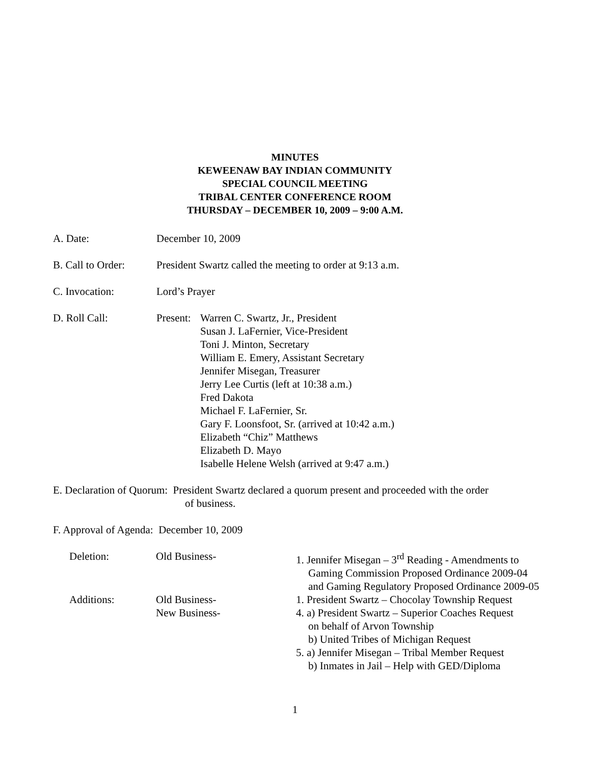MINUTES
KEWEENAW BAY INDIAN COMMUNITY
SPECIAL COUNCIL MEETING
TRIBAL CENTER CONFERENCE ROOM
THURSDAY – DECEMBER 10, 2009 – 9:00 A.M.
A. Date: December 10, 2009
B. Call to Order:
President Swartz called the meeting to order at 9:13 a.m.
C. Invocation: Lord’s Prayer
D. Roll Call: Present:
Warren C. Swartz, Jr., President
Susan J. LaFernier, Vice-President
Toni J. Minton, Secretary
William E. Emery, Assistant Secretary
Jennifer Misegan, Treasurer
Jerry Lee Curtis (left at 10:38 a.m.)
Fred Dakota
Michael F. LaFernier, Sr.
Gary F. Loonsfoot, Sr. (arrived at 10:42 a.m.)
Elizabeth “Chiz” Matthews
Elizabeth D. Mayo
Isabelle Helene Welsh (arrived at 9:47 a.m.)
E. Declaration of Quorum: President Swartz declared a quorum present and proceeded with the order
of business.
F. Approval of Agenda: December 10, 2009
Deletion: Old Business- 1. Jennifer Misegan – 3<sup>rd</sup> Reading - Amendments to
Gaming Commission Proposed Ordinance 2009-04 and Gaming Regulatory Proposed Ordinance 2009-05
Additions: Old Business-
New Business-
1. President Swartz – Chocolay Township Request
4. a) President Swartz – Superior Coaches Request
on behalf of Arvon Township
b) United Tribes of Michigan Request
5. a) Jennifer Misegan – Tribal Member Request
b) Inmates in Jail – Help with GED/Diploma
1